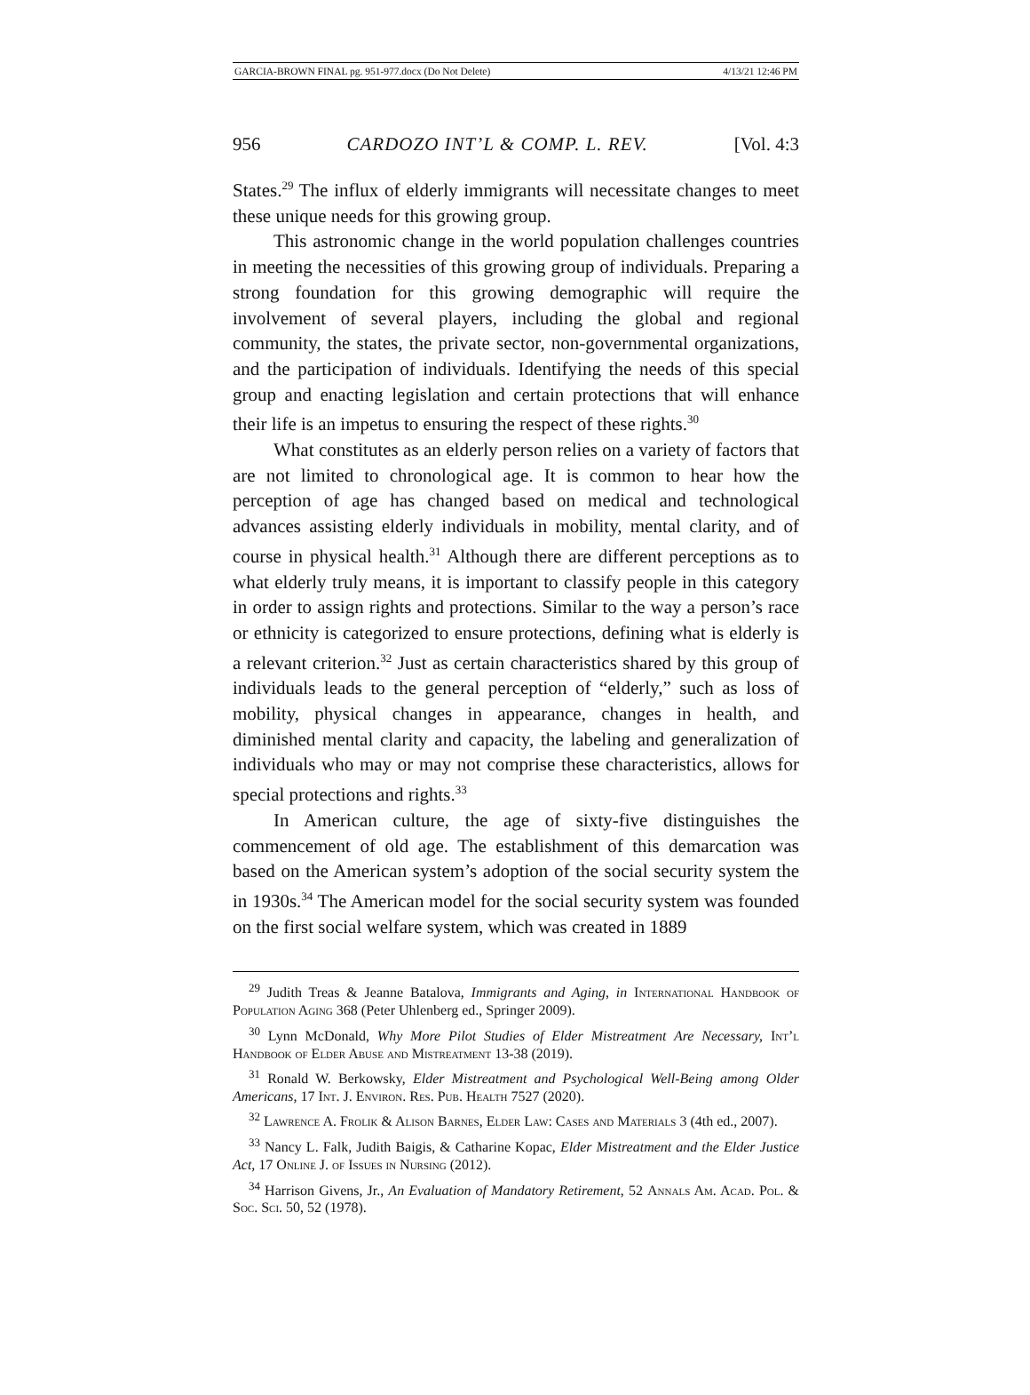GARCIA-BROWN FINAL pg. 951-977.docx (Do Not Delete) 4/13/21 12:46 PM
956 CARDOZO INT’L & COMP. L. REV. [Vol. 4:3
States.<sup>29</sup> The influx of elderly immigrants will necessitate changes to meet these unique needs for this growing group.
This astronomic change in the world population challenges countries in meeting the necessities of this growing group of individuals. Preparing a strong foundation for this growing demographic will require the involvement of several players, including the global and regional community, the states, the private sector, non-governmental organizations, and the participation of individuals. Identifying the needs of this special group and enacting legislation and certain protections that will enhance their life is an impetus to ensuring the respect of these rights.<sup>30</sup>
What constitutes as an elderly person relies on a variety of factors that are not limited to chronological age. It is common to hear how the perception of age has changed based on medical and technological advances assisting elderly individuals in mobility, mental clarity, and of course in physical health.<sup>31</sup> Although there are different perceptions as to what elderly truly means, it is important to classify people in this category in order to assign rights and protections. Similar to the way a person’s race or ethnicity is categorized to ensure protections, defining what is elderly is a relevant criterion.<sup>32</sup> Just as certain characteristics shared by this group of individuals leads to the general perception of “elderly,” such as loss of mobility, physical changes in appearance, changes in health, and diminished mental clarity and capacity, the labeling and generalization of individuals who may or may not comprise these characteristics, allows for special protections and rights.<sup>33</sup>
In American culture, the age of sixty-five distinguishes the commencement of old age. The establishment of this demarcation was based on the American system’s adoption of the social security system the in 1930s.<sup>34</sup> The American model for the social security system was founded on the first social welfare system, which was created in 1889
<sup>29</sup> Judith Treas & Jeanne Batalova, Immigrants and Aging, in International Handbook of Population Aging 368 (Peter Uhlenberg ed., Springer 2009).
<sup>30</sup> Lynn McDonald, Why More Pilot Studies of Elder Mistreatment Are Necessary, Int’l Handbook of Elder Abuse and Mistreatment 13-38 (2019).
<sup>31</sup> Ronald W. Berkowsky, Elder Mistreatment and Psychological Well-Being among Older Americans, 17 Int. J. Environ. Res. Pub. Health 7527 (2020).
<sup>32</sup> Lawrence A. Frolik & Alison Barnes, Elder Law: Cases and Materials 3 (4th ed., 2007).
<sup>33</sup> Nancy L. Falk, Judith Baigis, & Catharine Kopac, Elder Mistreatment and the Elder Justice Act, 17 Online J. of Issues in Nursing (2012).
<sup>34</sup> Harrison Givens, Jr., An Evaluation of Mandatory Retirement, 52 Annals Am. Acad. Pol. & Soc. Sci. 50, 52 (1978).